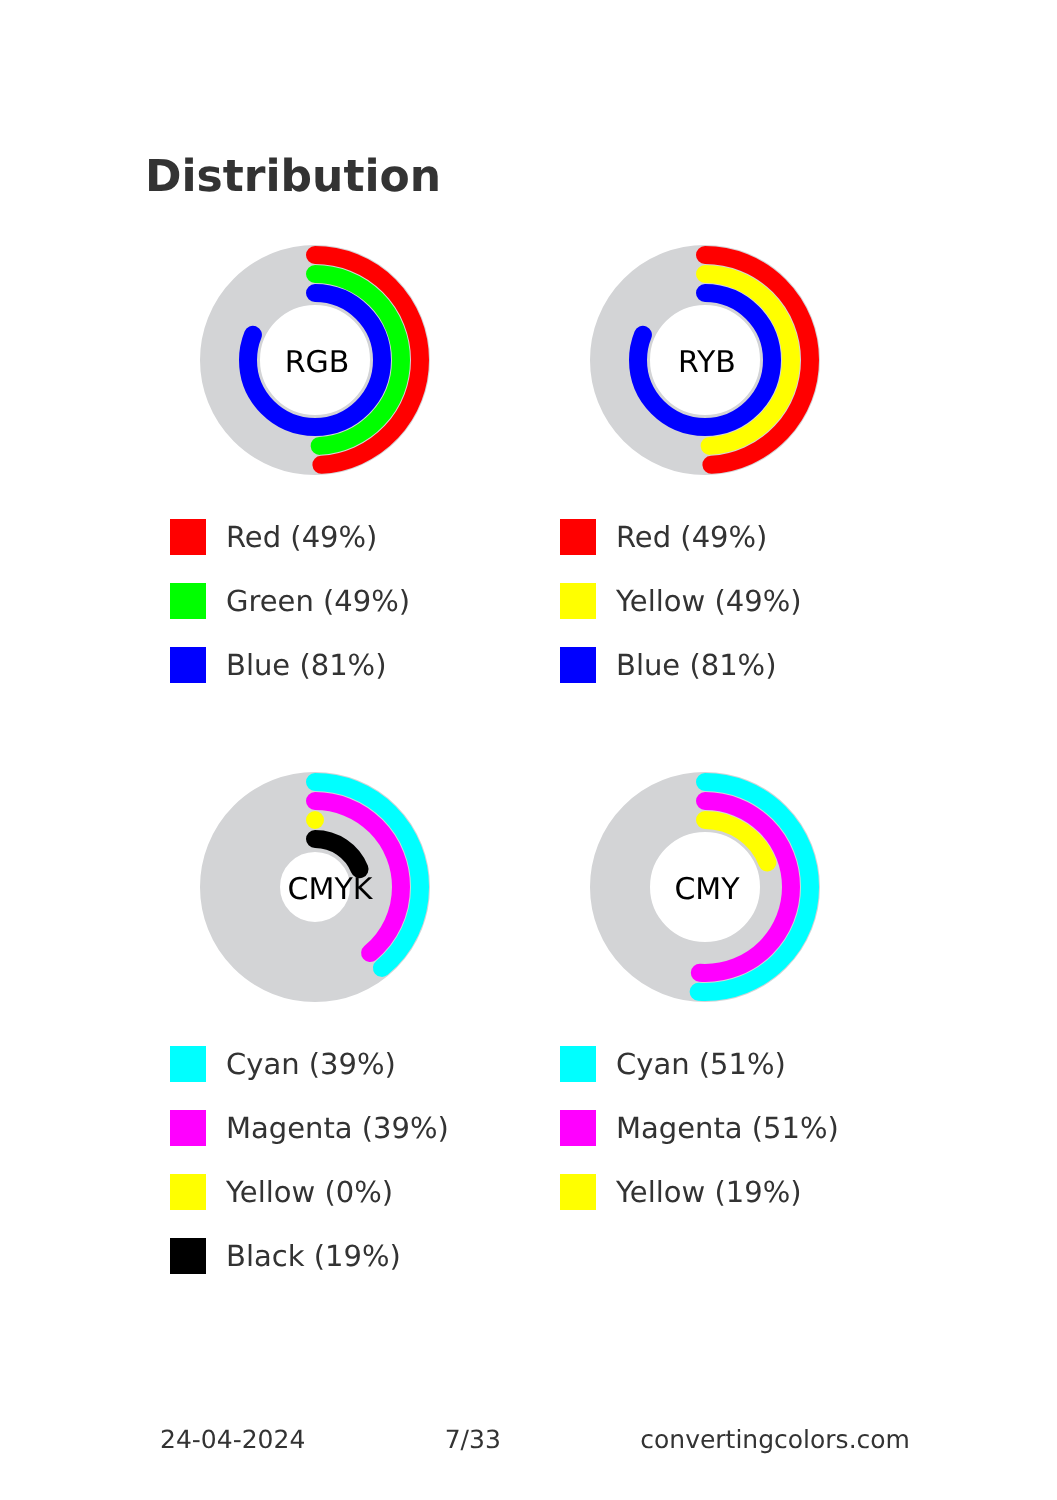Distribution
RGB
Red (49%)
Green (49%)
Blue (81%)
RYB
Red (49%)
Yellow (49%)
Blue (81%)
CMYK
Cyan (39%)
Magenta (39%)
Yellow (0%)
Black (19%)
CMY
Cyan (51%)
Magenta (51%)
Yellow (19%)
24-04-2024 7/33 convertingcolors.com